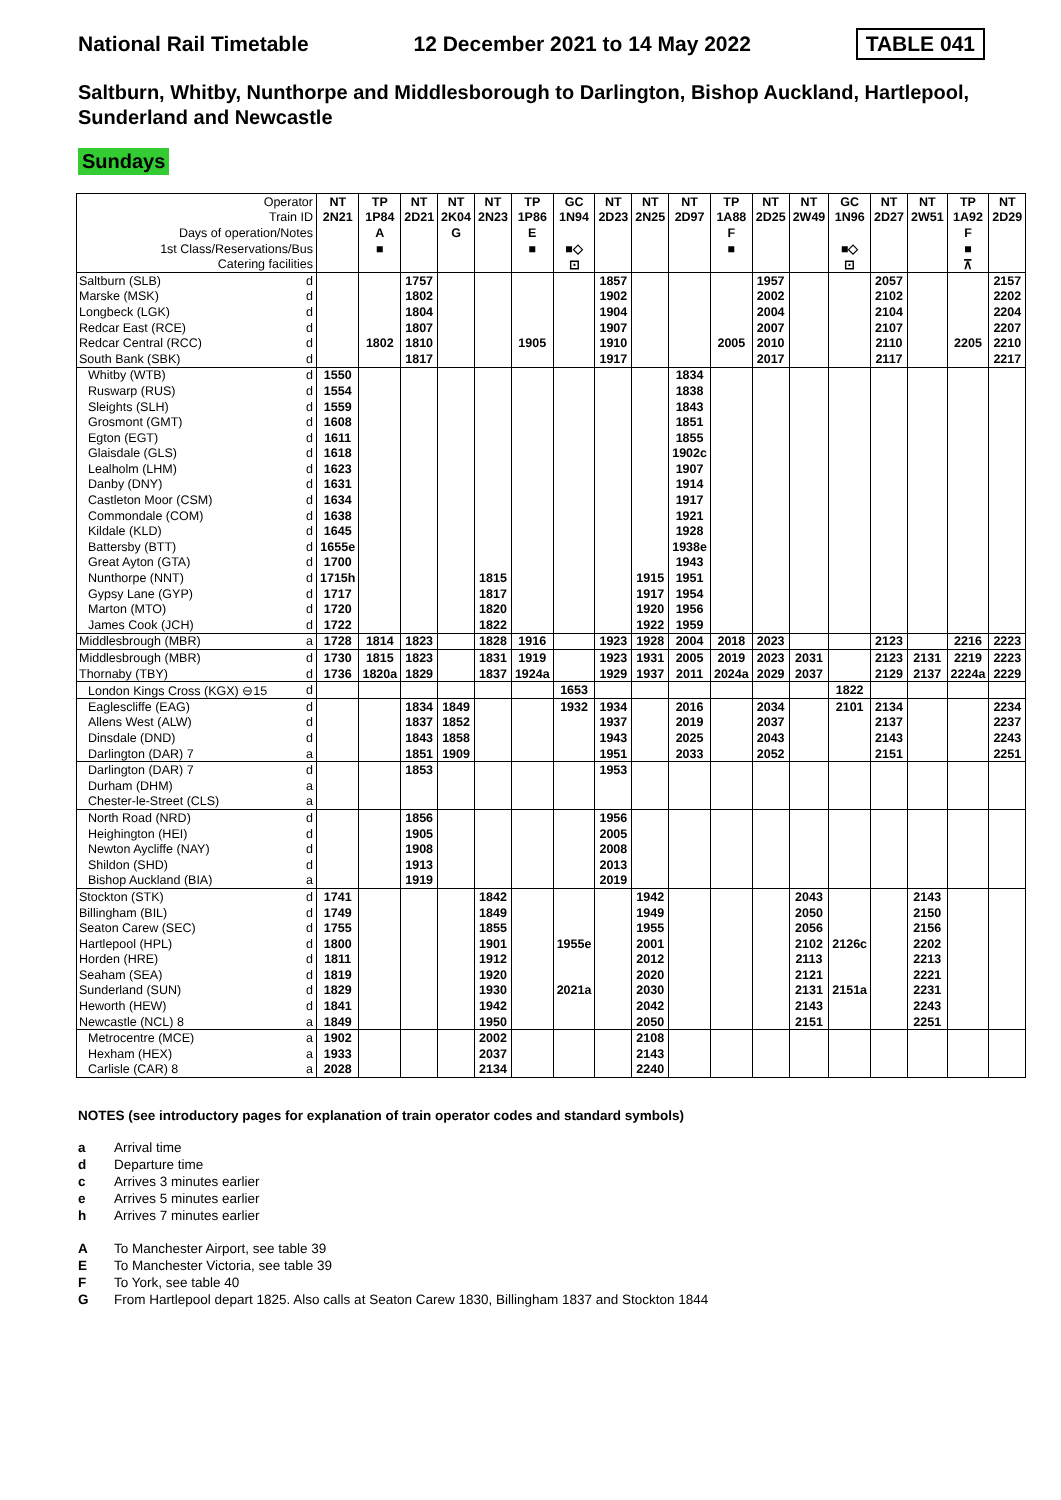National Rail Timetable 12 December 2021 to 14 May 2022 TABLE 041
Saltburn, Whitby, Nunthorpe and Middlesborough to Darlington, Bishop Auckland, Hartlepool, Sunderland and Newcastle
Sundays
| Operator | | NT | TP | NT | NT | NT | TP | GC | NT | NT | NT | TP | NT | NT | GC | NT | NT | TP | NT |
| --- | --- | --- | --- | --- | --- | --- | --- | --- | --- | --- | --- | --- | --- | --- | --- | --- | --- | --- | --- |
| Train ID | | 2N21 | 1P84 | 2D21 | 2K04 | 2N23 | 1P86 | 1N94 | 2D23 | 2N25 | 2D97 | 1A88 | 2D25 | 2W49 | 1N96 | 2D27 | 2W51 | 1A92 | 2D29 |
| Days of operation/Notes | | | A | | G | | E | | | | | F | | | | | | F | |
| 1st Class/Reservations/Bus | | | ■ | | | | ■ | ■◇ | | | | ■ | | | ■◇ | | | ■ | |
| Catering facilities | | | | | | | | ⊡ | | | | | | | ⊡ | | | ⊼ | |
| Saltburn (SLB) | d | | | 1757 | | | | | 1857 | | | | 1957 | | | 2057 | | | 2157 |
| Marske (MSK) | d | | | 1802 | | | | | 1902 | | | | 2002 | | | 2102 | | | 2202 |
| Longbeck (LGK) | d | | | 1804 | | | | | 1904 | | | | 2004 | | | 2104 | | | 2204 |
| Redcar East (RCE) | d | | | 1807 | | | | | 1907 | | | | 2007 | | | 2107 | | | 2207 |
| Redcar Central (RCC) | d | | 1802 | 1810 | | | 1905 | | 1910 | | | 2005 | 2010 | | | 2110 | | 2205 | 2210 |
| South Bank (SBK) | d | | | 1817 | | | | | 1917 | | | | 2017 | | | 2117 | | | 2217 |
| Whitby (WTB) | d | 1550 | | | | | | | | | 1834 | | | | | | | | |
| Ruswarp (RUS) | d | 1554 | | | | | | | | | 1838 | | | | | | | | |
| Sleights (SLH) | d | 1559 | | | | | | | | | 1843 | | | | | | | | |
| Grosmont (GMT) | d | 1608 | | | | | | | | | 1851 | | | | | | | | |
| Egton (EGT) | d | 1611 | | | | | | | | | 1855 | | | | | | | | |
| Glaisdale (GLS) | d | 1618 | | | | | | | | | 1902c | | | | | | | | |
| Lealholm (LHM) | d | 1623 | | | | | | | | | 1907 | | | | | | | | |
| Danby (DNY) | d | 1631 | | | | | | | | | 1914 | | | | | | | | |
| Castleton Moor (CSM) | d | 1634 | | | | | | | | | 1917 | | | | | | | | |
| Commondale (COM) | d | 1638 | | | | | | | | | 1921 | | | | | | | | |
| Kildale (KLD) | d | 1645 | | | | | | | | | 1928 | | | | | | | | |
| Battersby (BTT) | d | 1655e | | | | | | | | | 1938e | | | | | | | | |
| Great Ayton (GTA) | d | 1700 | | | | | | | | | 1943 | | | | | | | | |
| Nunthorpe (NNT) | d | 1715h | | | | 1815 | | | | 1915 | 1951 | | | | | | | | |
| Gypsy Lane (GYP) | d | 1717 | | | | 1817 | | | | 1917 | 1954 | | | | | | | | |
| Marton (MTO) | d | 1720 | | | | 1820 | | | | 1920 | 1956 | | | | | | | | |
| James Cook (JCH) | d | 1722 | | | | 1822 | | | | 1922 | 1959 | | | | | | | | |
| Middlesbrough (MBR) | a | 1728 | 1814 | 1823 | | 1828 | 1916 | | 1923 | 1928 | 2004 | 2018 | 2023 | | | 2123 | | 2216 | 2223 |
| Middlesbrough (MBR) | d | 1730 | 1815 | 1823 | | 1831 | 1919 | | 1923 | 1931 | 2005 | 2019 | 2023 | 2031 | | 2123 | 2131 | 2219 | 2223 |
| Thornaby (TBY) | d | 1736 | 1820a | 1829 | | 1837 | 1924a | | 1929 | 1937 | 2011 | 2024a | 2029 | 2037 | | 2129 | 2137 | 2224a | 2229 |
| London Kings Cross (KGX) ⊖15 | d | | | | | | | 1653 | | | | | | | 1822 | | | | |
| Eaglescliffe (EAG) | d | | | 1834 | 1849 | | | 1932 | 1934 | | 2016 | | 2034 | | 2101 | 2134 | | | 2234 |
| Allens West (ALW) | d | | | 1837 | 1852 | | | | 1937 | | 2019 | | 2037 | | | 2137 | | | 2237 |
| Dinsdale (DND) | d | | | 1843 | 1858 | | | | 1943 | | 2025 | | 2043 | | | 2143 | | | 2243 |
| Darlington (DAR) 7 | a | | | 1851 | 1909 | | | | 1951 | | 2033 | | 2052 | | | 2151 | | | 2251 |
| Darlington (DAR) 7 | d | | | 1853 | | | | | 1953 | | | | | | | | | | |
| Durham (DHM) | a | | | | | | | | | | | | | | | | | | |
| Chester-le-Street (CLS) | a | | | | | | | | | | | | | | | | | | |
| North Road (NRD) | d | | | 1856 | | | | | 1956 | | | | | | | | | | |
| Heighington (HEI) | d | | | 1905 | | | | | 2005 | | | | | | | | | | |
| Newton Aycliffe (NAY) | d | | | 1908 | | | | | 2008 | | | | | | | | | | |
| Shildon (SHD) | d | | | 1913 | | | | | 2013 | | | | | | | | | | |
| Bishop Auckland (BIA) | a | | | 1919 | | | | | 2019 | | | | | | | | | | |
| Stockton (STK) | d | 1741 | | | | 1842 | | | | 1942 | | | | 2043 | | | 2143 | | |
| Billingham (BIL) | d | 1749 | | | | 1849 | | | | 1949 | | | | 2050 | | | 2150 | | |
| Seaton Carew (SEC) | d | 1755 | | | | 1855 | | | | 1955 | | | | 2056 | | | 2156 | | |
| Hartlepool (HPL) | d | 1800 | | | | 1901 | | 1955e | | 2001 | | | | 2102 | 2126c | | 2202 | | |
| Horden (HRE) | d | 1811 | | | | 1912 | | | | 2012 | | | | 2113 | | | 2213 | | |
| Seaham (SEA) | d | 1819 | | | | 1920 | | | | 2020 | | | | 2121 | | | 2221 | | |
| Sunderland (SUN) | d | 1829 | | | | 1930 | | 2021a | | 2030 | | | | 2131 | 2151a | | 2231 | | |
| Heworth (HEW) | d | 1841 | | | | 1942 | | | | 2042 | | | | 2143 | | | 2243 | | |
| Newcastle (NCL) 8 | a | 1849 | | | | 1950 | | | | 2050 | | | | 2151 | | | 2251 | | |
| Metrocentre (MCE) | a | 1902 | | | | 2002 | | | | 2108 | | | | | | | | | |
| Hexham (HEX) | a | 1933 | | | | 2037 | | | | 2143 | | | | | | | | | |
| Carlisle (CAR) 8 | a | 2028 | | | | 2134 | | | | 2240 | | | | | | | | | |
NOTES (see introductory pages for explanation of train operator codes and standard symbols)
a Arrival time
d Departure time
c Arrives 3 minutes earlier
e Arrives 5 minutes earlier
h Arrives 7 minutes earlier
A To Manchester Airport, see table 39
E To Manchester Victoria, see table 39
F To York, see table 40
G From Hartlepool depart 1825. Also calls at Seaton Carew 1830, Billingham 1837 and Stockton 1844